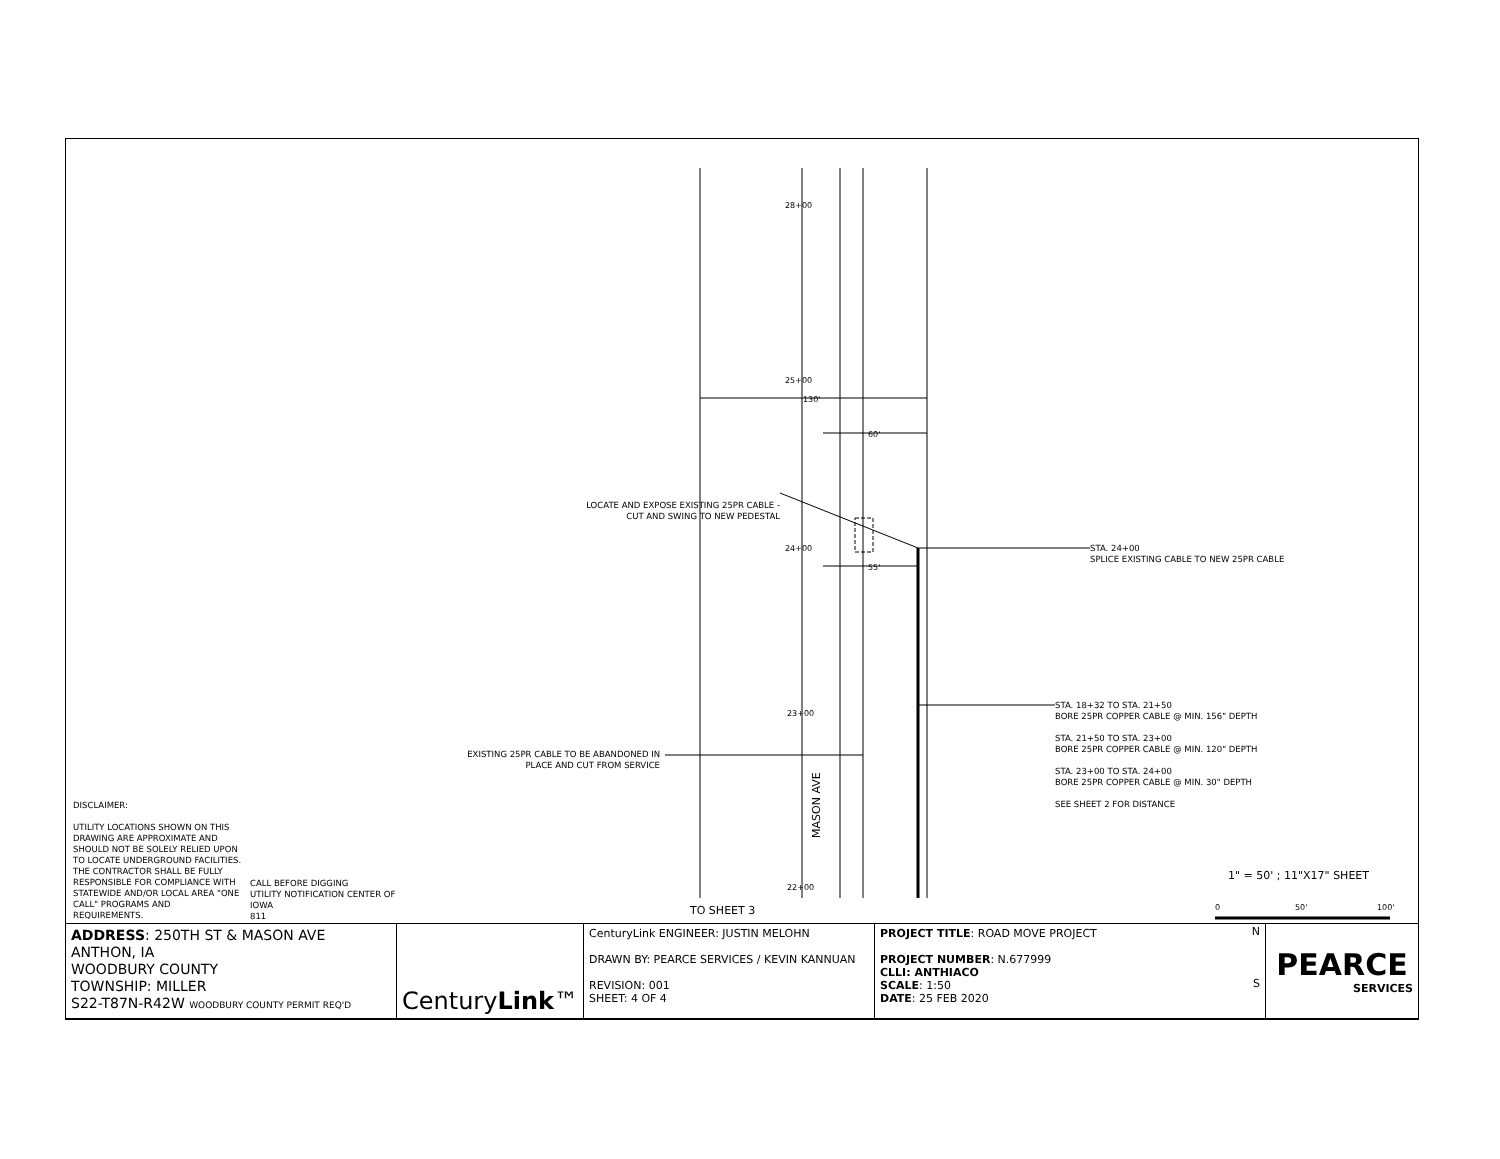28+00
25+00
24+00
23+00
22+00
130'
60'
55'
MASON AVE
TO SHEET 3
0
50'
100'
LOCATE AND EXPOSE EXISTING 25PR CABLE - CUT AND SWING TO NEW PEDESTAL
STA. 24+00
SPLICE EXISTING CABLE TO NEW 25PR CABLE
EXISTING 25PR CABLE TO BE ABANDONED IN PLACE AND CUT FROM SERVICE
STA. 18+32 TO STA. 21+50
BORE 25PR COPPER CABLE @ MIN. 156" DEPTH
STA. 21+50 TO STA. 23+00
BORE 25PR COPPER CABLE @ MIN. 120" DEPTH
STA. 23+00 TO STA. 24+00
BORE 25PR COPPER CABLE @ MIN. 30" DEPTH
SEE SHEET 2 FOR DISTANCE
DISCLAIMER:
UTILITY LOCATIONS SHOWN ON THIS DRAWING ARE APPROXIMATE AND SHOULD NOT BE SOLELY RELIED UPON TO LOCATE UNDERGROUND FACILITIES. THE CONTRACTOR SHALL BE FULLY RESPONSIBLE FOR COMPLIANCE WITH STATEWIDE AND/OR LOCAL AREA "ONE CALL" PROGRAMS AND REQUIREMENTS.
CALL BEFORE DIGGING
UTILITY NOTIFICATION CENTER OF IOWA
811
1" = 50' ; 11"X17" SHEET
| ADDRESS : 250TH ST & MASON AVE ANTHON, IA WOODBURY COUNTY TOWNSHIP: MILLER S22-T87N-R42W WOODBURY COUNTY PERMIT REQ'D | Century Link ™ | CenturyLink ENGINEER: JUSTIN MELOHN DRAWN BY: PEARCE SERVICES / KEVIN KANNUAN REVISION: 001 SHEET: 4 OF 4 | PROJECT TITLE : ROAD MOVE PROJECT PROJECT NUMBER : N.677999 CLLI: ANTHIACO SCALE : 1:50 DATE : 25 FEB 2020 N S | PEARCE SERVICES |